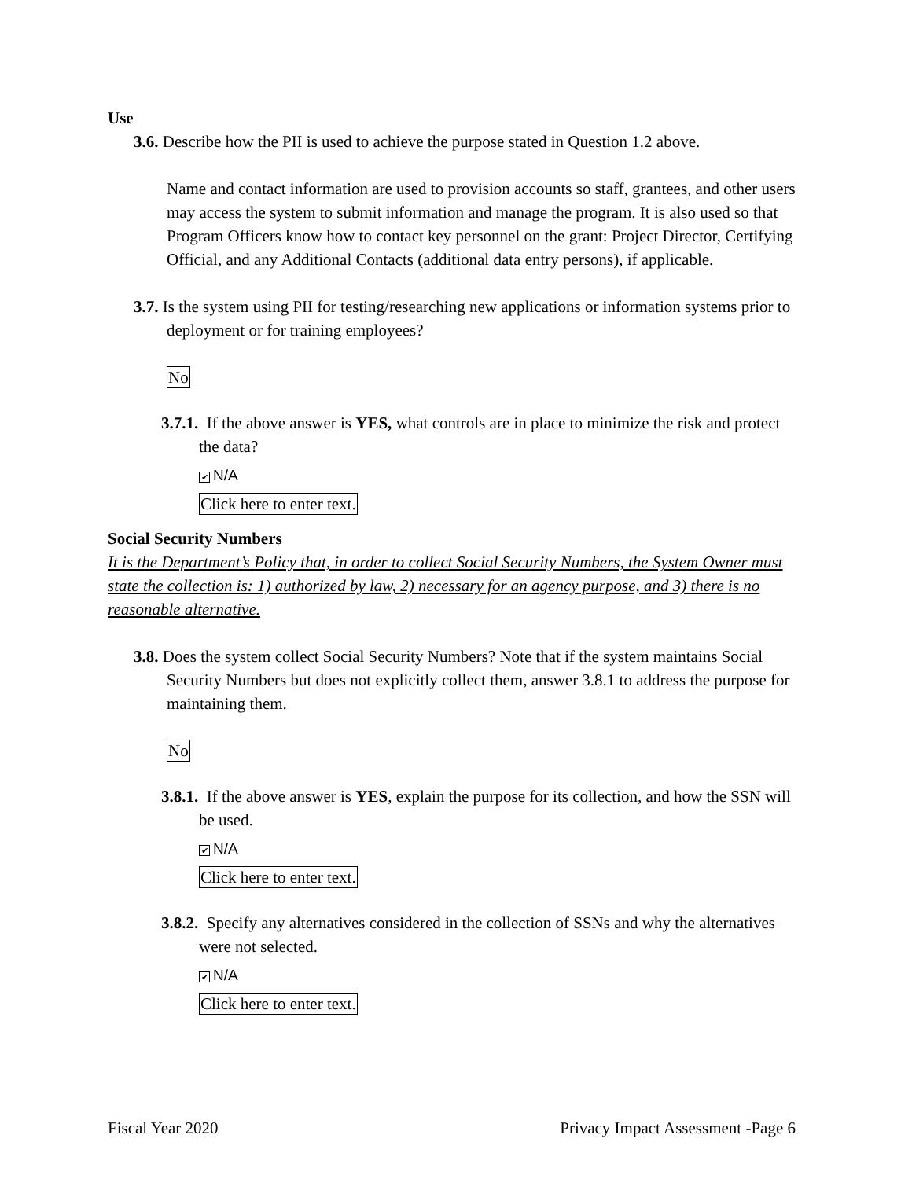Use
3.6. Describe how the PII is used to achieve the purpose stated in Question 1.2 above.
Name and contact information are used to provision accounts so staff, grantees, and other users may access the system to submit information and manage the program. It is also used so that Program Officers know how to contact key personnel on the grant: Project Director, Certifying Official, and any Additional Contacts (additional data entry persons), if applicable.
3.7. Is the system using PII for testing/researching new applications or information systems prior to deployment or for training employees?
No
3.7.1. If the above answer is YES, what controls are in place to minimize the risk and protect the data?
✔ N/A
Click here to enter text.
Social Security Numbers
It is the Department’s Policy that, in order to collect Social Security Numbers, the System Owner must state the collection is: 1) authorized by law, 2) necessary for an agency purpose, and 3) there is no reasonable alternative.
3.8. Does the system collect Social Security Numbers? Note that if the system maintains Social Security Numbers but does not explicitly collect them, answer 3.8.1 to address the purpose for maintaining them.
No
3.8.1. If the above answer is YES, explain the purpose for its collection, and how the SSN will be used.
✔ N/A
Click here to enter text.
3.8.2. Specify any alternatives considered in the collection of SSNs and why the alternatives were not selected.
✔ N/A
Click here to enter text.
Fiscal Year 2020 Privacy Impact Assessment -Page 6